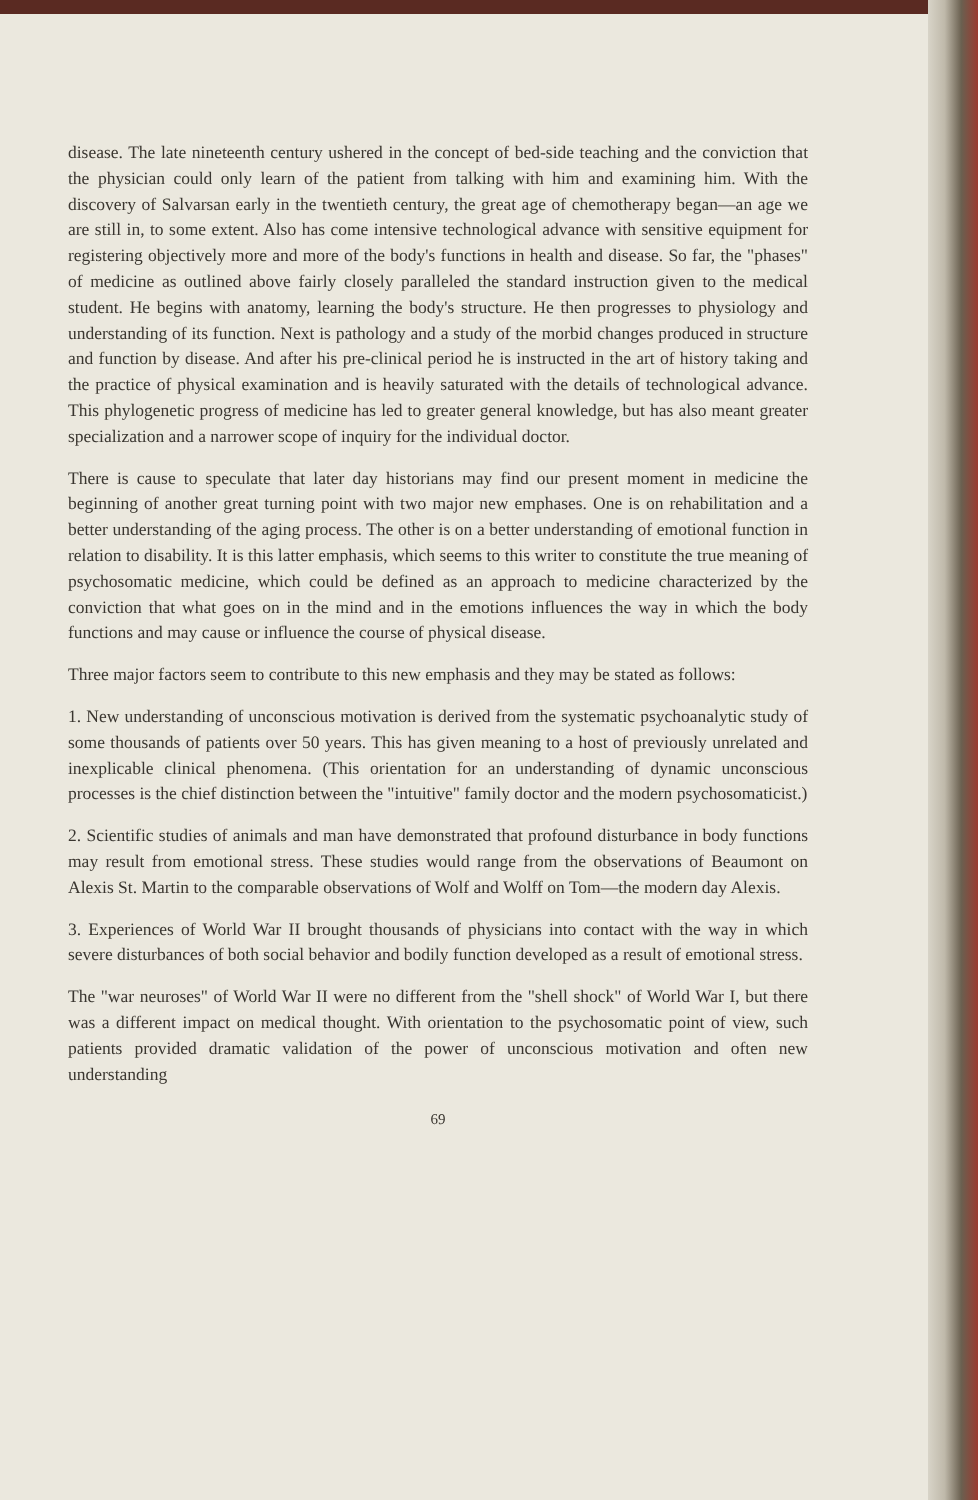disease. The late nineteenth century ushered in the concept of bed-side teaching and the conviction that the physician could only learn of the patient from talking with him and examining him. With the discovery of Salvarsan early in the twentieth century, the great age of chemotherapy began—an age we are still in, to some extent. Also has come intensive technological advance with sensitive equipment for registering objectively more and more of the body's functions in health and disease. So far, the "phases" of medicine as outlined above fairly closely paralleled the standard instruction given to the medical student. He begins with anatomy, learning the body's structure. He then progresses to physiology and understanding of its function. Next is pathology and a study of the morbid changes produced in structure and function by disease. And after his pre-clinical period he is instructed in the art of history taking and the practice of physical examination and is heavily saturated with the details of technological advance. This phylogenetic progress of medicine has led to greater general knowledge, but has also meant greater specialization and a narrower scope of inquiry for the individual doctor.
There is cause to speculate that later day historians may find our present moment in medicine the beginning of another great turning point with two major new emphases. One is on rehabilitation and a better understanding of the aging process. The other is on a better understanding of emotional function in relation to disability. It is this latter emphasis, which seems to this writer to constitute the true meaning of psychosomatic medicine, which could be defined as an approach to medicine characterized by the conviction that what goes on in the mind and in the emotions influences the way in which the body functions and may cause or influence the course of physical disease.
Three major factors seem to contribute to this new emphasis and they may be stated as follows:
1. New understanding of unconscious motivation is derived from the systematic psychoanalytic study of some thousands of patients over 50 years. This has given meaning to a host of previously unrelated and inexplicable clinical phenomena. (This orientation for an understanding of dynamic unconscious processes is the chief distinction between the "intuitive" family doctor and the modern psychosomaticist.)
2. Scientific studies of animals and man have demonstrated that profound disturbance in body functions may result from emotional stress. These studies would range from the observations of Beaumont on Alexis St. Martin to the comparable observations of Wolf and Wolff on Tom—the modern day Alexis.
3. Experiences of World War II brought thousands of physicians into contact with the way in which severe disturbances of both social behavior and bodily function developed as a result of emotional stress.
The "war neuroses" of World War II were no different from the "shell shock" of World War I, but there was a different impact on medical thought. With orientation to the psychosomatic point of view, such patients provided dramatic validation of the power of unconscious motivation and often new understanding
69